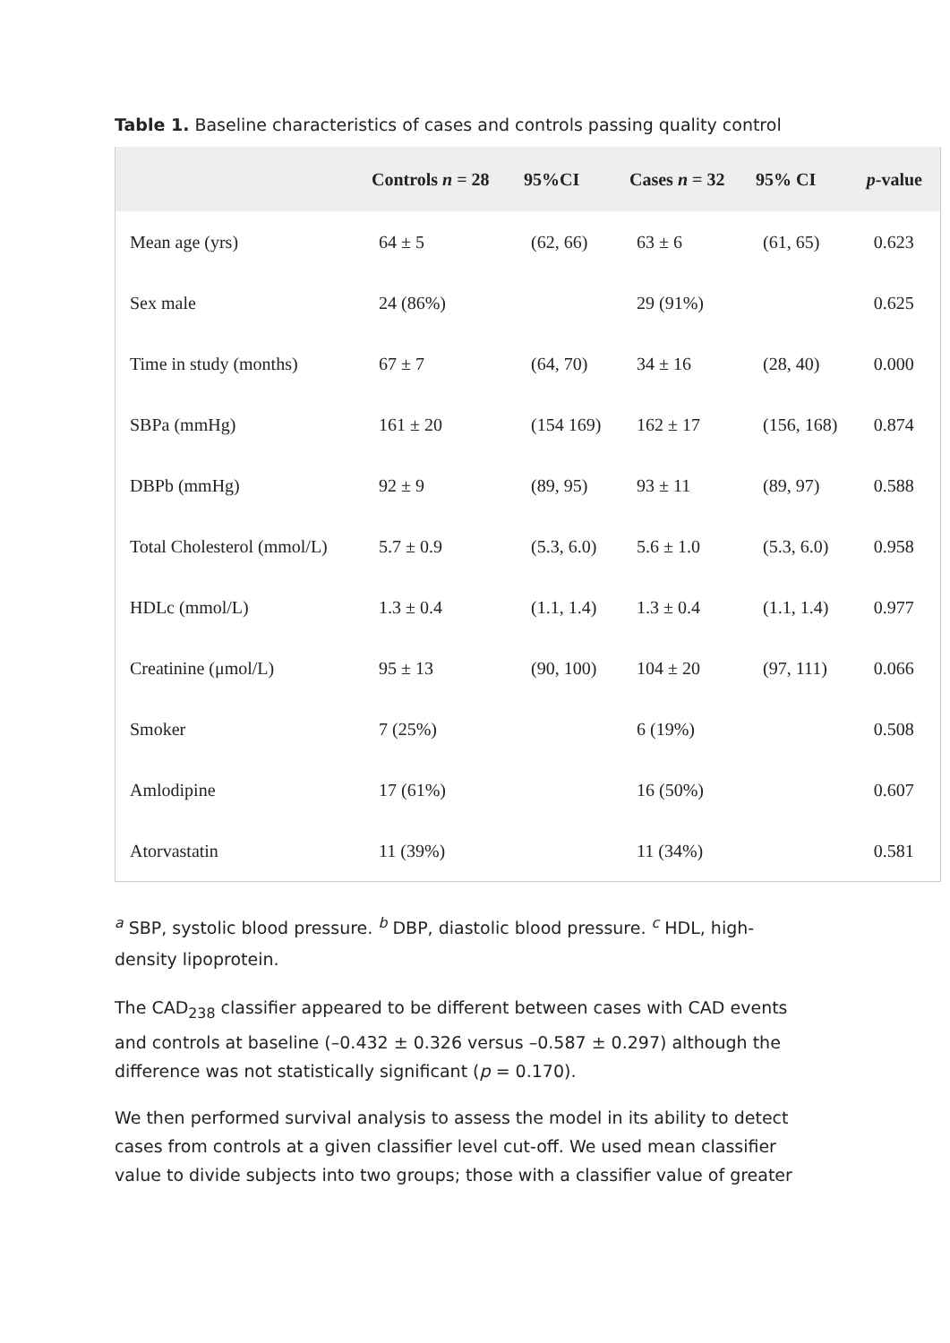Table 1. Baseline characteristics of cases and controls passing quality control
| | Controls n = 28 | 95%CI | Cases n = 32 | 95% CI | p -value |
| --- | --- | --- | --- | --- | --- |
| Mean age (yrs) | 64 ± 5 | (62, 66) | 63 ± 6 | (61, 65) | 0.623 |
| Sex male | 24 (86%) | | 29 (91%) | | 0.625 |
| Time in study (months) | 67 ± 7 | (64, 70) | 34 ± 16 | (28, 40) | 0.000 |
| SBPa (mmHg) | 161 ± 20 | (154 169) | 162 ± 17 | (156, 168) | 0.874 |
| DBPb (mmHg) | 92 ± 9 | (89, 95) | 93 ± 11 | (89, 97) | 0.588 |
| Total Cholesterol (mmol/L) | 5.7 ± 0.9 | (5.3, 6.0) | 5.6 ± 1.0 | (5.3, 6.0) | 0.958 |
| HDLc (mmol/L) | 1.3 ± 0.4 | (1.1, 1.4) | 1.3 ± 0.4 | (1.1, 1.4) | 0.977 |
| Creatinine (μmol/L) | 95 ± 13 | (90, 100) | 104 ± 20 | (97, 111) | 0.066 |
| Smoker | 7 (25%) | | 6 (19%) | | 0.508 |
| Amlodipine | 17 (61%) | | 16 (50%) | | 0.607 |
| Atorvastatin | 11 (39%) | | 11 (34%) | | 0.581 |
<sup>a</sup> SBP, systolic blood pressure. <sup>b</sup> DBP, diastolic blood pressure. <sup>c</sup> HDL, high-density lipoprotein.
The CAD<sub>238</sub> classifier appeared to be different between cases with CAD events and controls at baseline (–0.432 ± 0.326 versus –0.587 ± 0.297) although the difference was not statistically significant (p = 0.170).
We then performed survival analysis to assess the model in its ability to detect cases from controls at a given classifier level cut-off. We used mean classifier value to divide subjects into two groups; those with a classifier value of greater